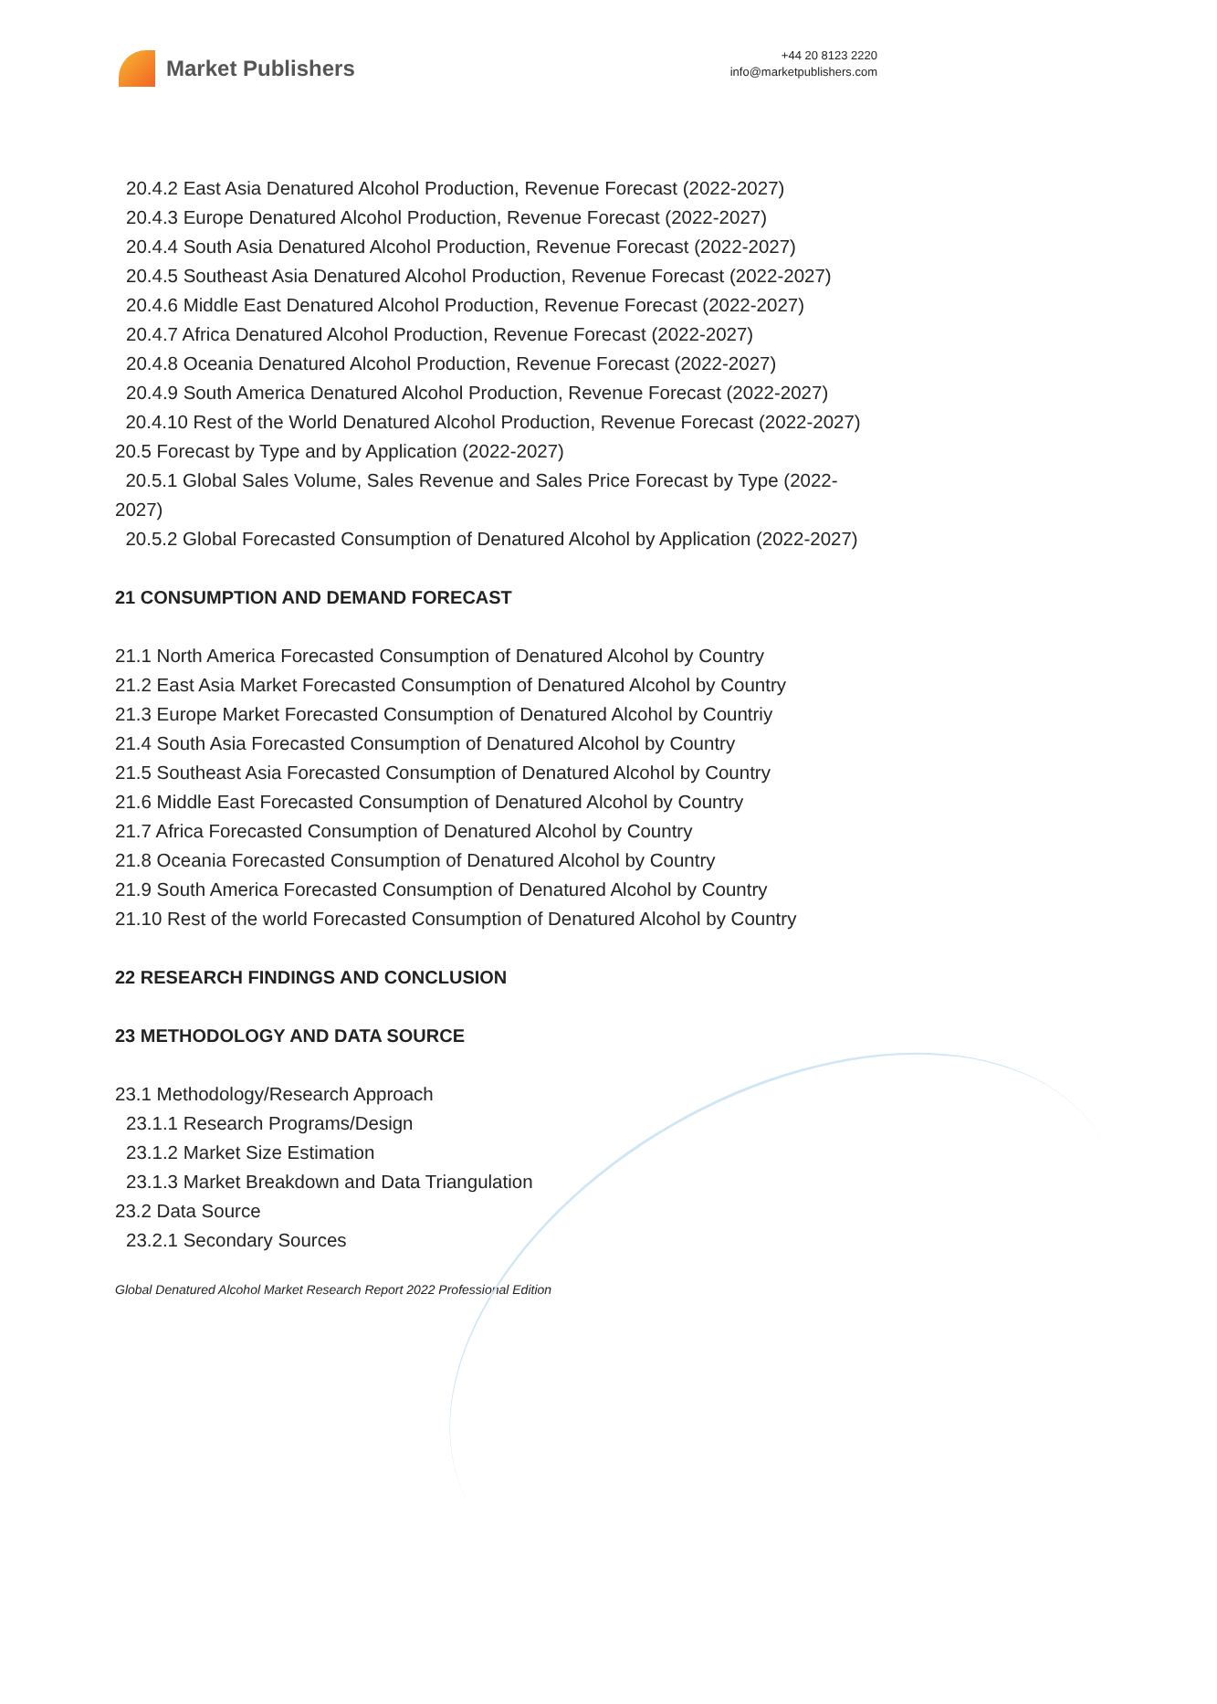Market Publishers
+44 20 8123 2220
info@marketpublishers.com
20.4.2 East Asia Denatured Alcohol Production, Revenue Forecast (2022-2027)
20.4.3 Europe Denatured Alcohol Production, Revenue Forecast (2022-2027)
20.4.4 South Asia Denatured Alcohol Production, Revenue Forecast (2022-2027)
20.4.5 Southeast Asia Denatured Alcohol Production, Revenue Forecast (2022-2027)
20.4.6 Middle East Denatured Alcohol Production, Revenue Forecast (2022-2027)
20.4.7 Africa Denatured Alcohol Production, Revenue Forecast (2022-2027)
20.4.8 Oceania Denatured Alcohol Production, Revenue Forecast (2022-2027)
20.4.9 South America Denatured Alcohol Production, Revenue Forecast (2022-2027)
20.4.10 Rest of the World Denatured Alcohol Production, Revenue Forecast (2022-2027)
20.5 Forecast by Type and by Application (2022-2027)
20.5.1 Global Sales Volume, Sales Revenue and Sales Price Forecast by Type (2022-2027)
20.5.2 Global Forecasted Consumption of Denatured Alcohol by Application (2022-2027)
21 CONSUMPTION AND DEMAND FORECAST
21.1 North America Forecasted Consumption of Denatured Alcohol by Country
21.2 East Asia Market Forecasted Consumption of Denatured Alcohol by Country
21.3 Europe Market Forecasted Consumption of Denatured Alcohol by Countriy
21.4 South Asia Forecasted Consumption of Denatured Alcohol by Country
21.5 Southeast Asia Forecasted Consumption of Denatured Alcohol by Country
21.6 Middle East Forecasted Consumption of Denatured Alcohol by Country
21.7 Africa Forecasted Consumption of Denatured Alcohol by Country
21.8 Oceania Forecasted Consumption of Denatured Alcohol by Country
21.9 South America Forecasted Consumption of Denatured Alcohol by Country
21.10 Rest of the world Forecasted Consumption of Denatured Alcohol by Country
22 RESEARCH FINDINGS AND CONCLUSION
23 METHODOLOGY AND DATA SOURCE
23.1 Methodology/Research Approach
23.1.1 Research Programs/Design
23.1.2 Market Size Estimation
23.1.3 Market Breakdown and Data Triangulation
23.2 Data Source
23.2.1 Secondary Sources
Global Denatured Alcohol Market Research Report 2022 Professional Edition